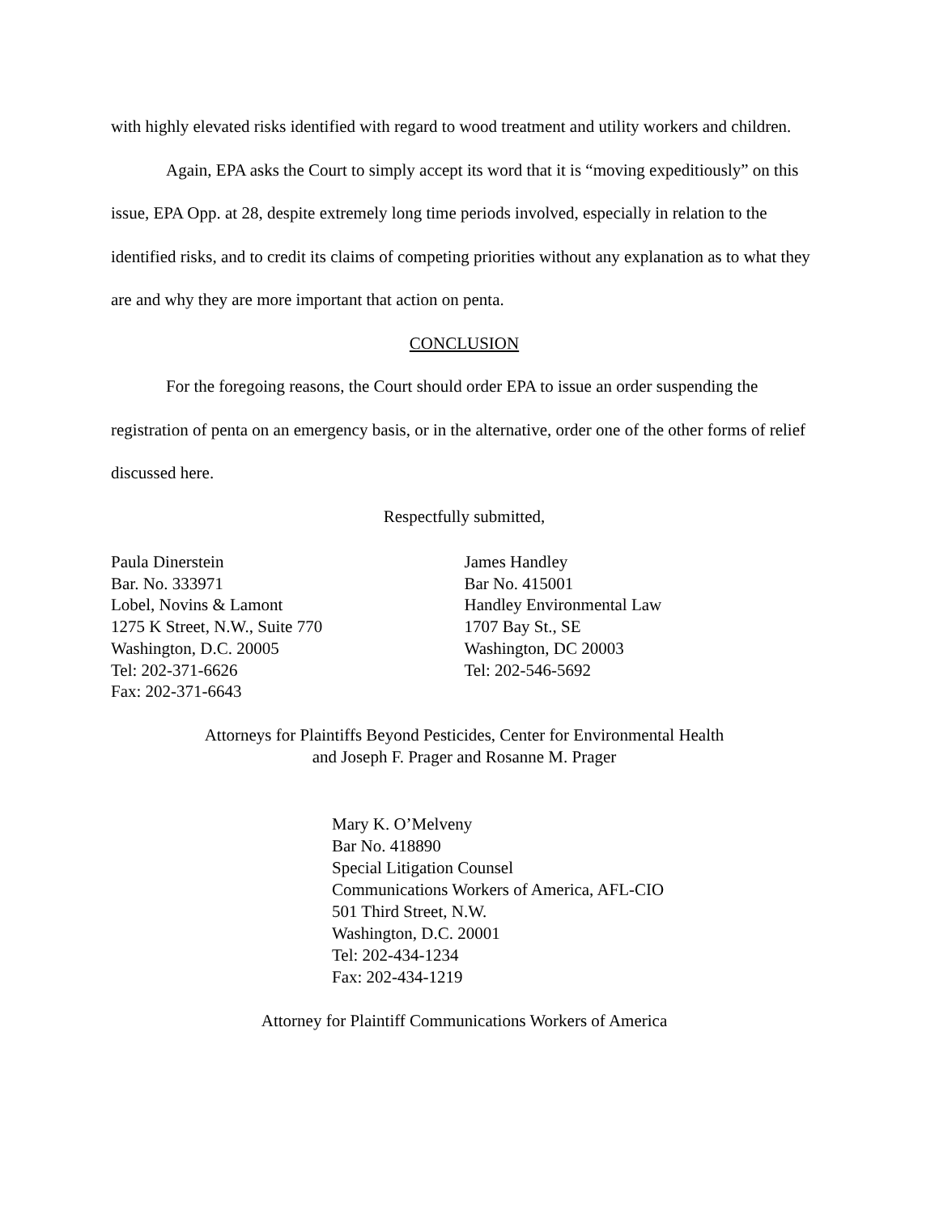with highly elevated risks identified with regard to wood treatment and utility workers and children.
Again, EPA asks the Court to simply accept its word that it is “moving expeditiously” on this issue, EPA Opp. at 28, despite extremely long time periods involved, especially in relation to the identified risks, and to credit its claims of competing priorities without any explanation as to what they are and why they are more important that action on penta.
CONCLUSION
For the foregoing reasons, the Court should order EPA to issue an order suspending the registration of penta on an emergency basis, or in the alternative, order one of the other forms of relief discussed here.
Respectfully submitted,
Paula Dinerstein
Bar. No. 333971
Lobel, Novins & Lamont
1275 K Street, N.W., Suite 770
Washington, D.C. 20005
Tel: 202-371-6626
Fax: 202-371-6643
James Handley
Bar No. 415001
Handley Environmental Law
1707 Bay St., SE
Washington, DC 20003
Tel: 202-546-5692
Attorneys for Plaintiffs Beyond Pesticides, Center for Environmental Health
and Joseph F. Prager and Rosanne M. Prager
Mary K. O’Melveny
Bar No. 418890
Special Litigation Counsel
Communications Workers of America, AFL-CIO
501 Third Street, N.W.
Washington, D.C. 20001
Tel: 202-434-1234
Fax: 202-434-1219
Attorney for Plaintiff Communications Workers of America